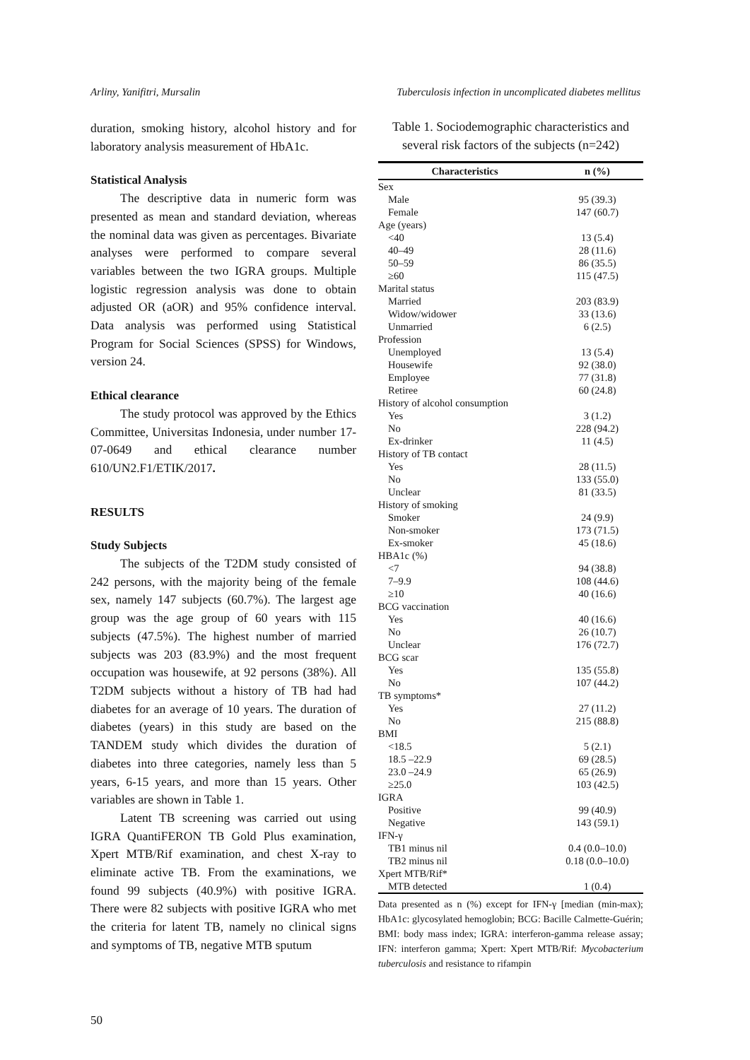Arliny, Yanifitri, Mursalin Tuberculosis infection in uncomplicated diabetes mellitus
duration, smoking history, alcohol history and for laboratory analysis measurement of HbA1c.
Statistical Analysis
The descriptive data in numeric form was presented as mean and standard deviation, whereas the nominal data was given as percentages. Bivariate analyses were performed to compare several variables between the two IGRA groups. Multiple logistic regression analysis was done to obtain adjusted OR (aOR) and 95% confidence interval. Data analysis was performed using Statistical Program for Social Sciences (SPSS) for Windows, version 24.
Ethical clearance
The study protocol was approved by the Ethics Committee, Universitas Indonesia, under number 17-07-0649 and ethical clearance number 610/UN2.F1/ETIK/2017.
RESULTS
Study Subjects
The subjects of the T2DM study consisted of 242 persons, with the majority being of the female sex, namely 147 subjects (60.7%). The largest age group was the age group of 60 years with 115 subjects (47.5%). The highest number of married subjects was 203 (83.9%) and the most frequent occupation was housewife, at 92 persons (38%). All T2DM subjects without a history of TB had had diabetes for an average of 10 years. The duration of diabetes (years) in this study are based on the TANDEM study which divides the duration of diabetes into three categories, namely less than 5 years, 6-15 years, and more than 15 years. Other variables are shown in Table 1.
Latent TB screening was carried out using IGRA QuantiFERON TB Gold Plus examination, Xpert MTB/Rif examination, and chest X-ray to eliminate active TB. From the examinations, we found 99 subjects (40.9%) with positive IGRA. There were 82 subjects with positive IGRA who met the criteria for latent TB, namely no clinical signs and symptoms of TB, negative MTB sputum
Table 1. Sociodemographic characteristics and several risk factors of the subjects (n=242)
| Characteristics | n (%) |
| --- | --- |
| Sex | |
| Male | 95 (39.3) |
| Female | 147 (60.7) |
| Age (years) | |
| <40 | 13 (5.4) |
| 40–49 | 28 (11.6) |
| 50–59 | 86 (35.5) |
| ≥60 | 115 (47.5) |
| Marital status | |
| Married | 203 (83.9) |
| Widow/widower | 33 (13.6) |
| Unmarried | 6 (2.5) |
| Profession | |
| Unemployed | 13 (5.4) |
| Housewife | 92 (38.0) |
| Employee | 77 (31.8) |
| Retiree | 60 (24.8) |
| History of alcohol consumption | |
| Yes | 3 (1.2) |
| No | 228 (94.2) |
| Ex-drinker | 11 (4.5) |
| History of TB contact | |
| Yes | 28 (11.5) |
| No | 133 (55.0) |
| Unclear | 81 (33.5) |
| History of smoking | |
| Smoker | 24 (9.9) |
| Non-smoker | 173 (71.5) |
| Ex-smoker | 45 (18.6) |
| HBA1c (%) | |
| <7 | 94 (38.8) |
| 7–9.9 | 108 (44.6) |
| ≥10 | 40 (16.6) |
| BCG vaccination | |
| Yes | 40 (16.6) |
| No | 26 (10.7) |
| Unclear | 176 (72.7) |
| BCG scar | |
| Yes | 135 (55.8) |
| No | 107 (44.2) |
| TB symptoms* | |
| Yes | 27 (11.2) |
| No | 215 (88.8) |
| BMI | |
| <18.5 | 5 (2.1) |
| 18.5 –22.9 | 69 (28.5) |
| 23.0 –24.9 | 65 (26.9) |
| ≥25.0 | 103 (42.5) |
| IGRA | |
| Positive | 99 (40.9) |
| Negative | 143 (59.1) |
| IFN-γ | |
| TB1 minus nil | 0.4 (0.0–10.0) |
| TB2 minus nil | 0.18 (0.0–10.0) |
| Xpert MTB/Rif* | |
| MTB detected | 1 (0.4) |
Data presented as n (%) except for IFN-γ [median (min-max); HbA1c: glycosylated hemoglobin; BCG: Bacille Calmette-Guérin; BMI: body mass index; IGRA: interferon-gamma release assay; IFN: interferon gamma; Xpert: Xpert MTB/Rif: Mycobacterium tuberculosis and resistance to rifampin
50